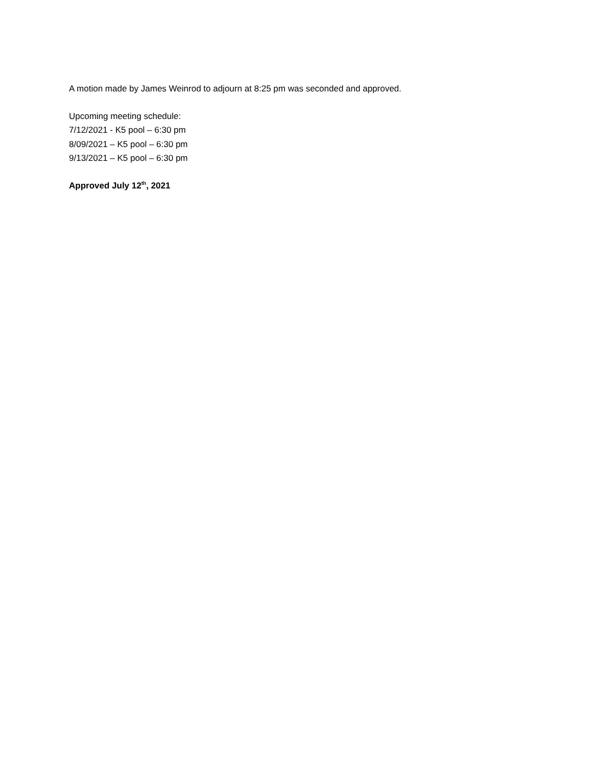A motion made by James Weinrod to adjourn at 8:25 pm was seconded and approved.
Upcoming meeting schedule:
7/12/2021 - K5 pool – 6:30 pm
8/09/2021 – K5 pool – 6:30 pm
9/13/2021 – K5 pool – 6:30 pm
Approved July 12<sup>th</sup>, 2021